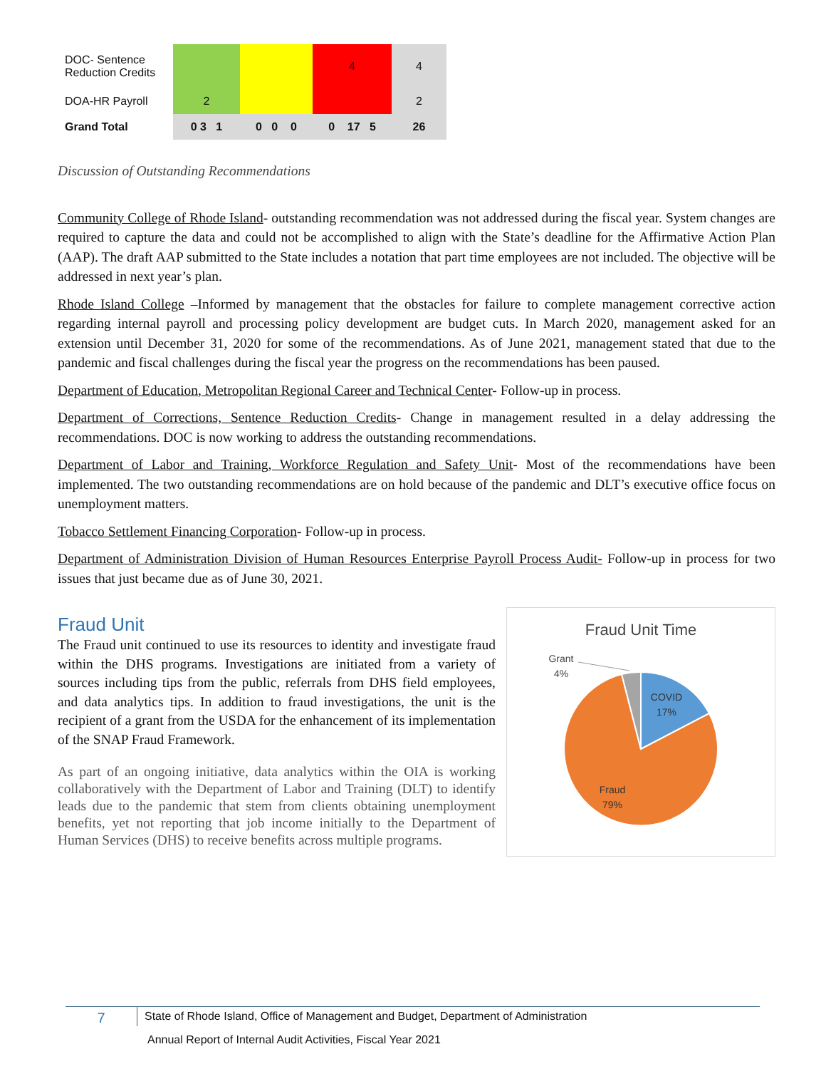| DOC- Sentence Reduction Credits | | | 4 | 4 |
| DOA-HR Payroll | 2 | | | 2 |
| Grand Total | 0 3 1 | 0 0 0 | 0 17 5 | 26 |
Discussion of Outstanding Recommendations
Community College of Rhode Island- outstanding recommendation was not addressed during the fiscal year. System changes are required to capture the data and could not be accomplished to align with the State’s deadline for the Affirmative Action Plan (AAP). The draft AAP submitted to the State includes a notation that part time employees are not included. The objective will be addressed in next year’s plan.
Rhode Island College –Informed by management that the obstacles for failure to complete management corrective action regarding internal payroll and processing policy development are budget cuts. In March 2020, management asked for an extension until December 31, 2020 for some of the recommendations. As of June 2021, management stated that due to the pandemic and fiscal challenges during the fiscal year the progress on the recommendations has been paused.
Department of Education, Metropolitan Regional Career and Technical Center- Follow-up in process.
Department of Corrections, Sentence Reduction Credits- Change in management resulted in a delay addressing the recommendations. DOC is now working to address the outstanding recommendations.
Department of Labor and Training, Workforce Regulation and Safety Unit- Most of the recommendations have been implemented. The two outstanding recommendations are on hold because of the pandemic and DLT’s executive office focus on unemployment matters.
Tobacco Settlement Financing Corporation- Follow-up in process.
Department of Administration Division of Human Resources Enterprise Payroll Process Audit- Follow-up in process for two issues that just became due as of June 30, 2021.
Fraud Unit
The Fraud unit continued to use its resources to identity and investigate fraud within the DHS programs. Investigations are initiated from a variety of sources including tips from the public, referrals from DHS field employees, and data analytics tips. In addition to fraud investigations, the unit is the recipient of a grant from the USDA for the enhancement of its implementation of the SNAP Fraud Framework.
As part of an ongoing initiative, data analytics within the OIA is working collaboratively with the Department of Labor and Training (DLT) to identify leads due to the pandemic that stem from clients obtaining unemployment benefits, yet not reporting that job income initially to the Department of Human Services (DHS) to receive benefits across multiple programs.
Fraud Unit Time
Grant
4%
COVID
17%
Fraud
79%
7 State of Rhode Island, Office of Management and Budget, Department of Administration
Annual Report of Internal Audit Activities, Fiscal Year 2021